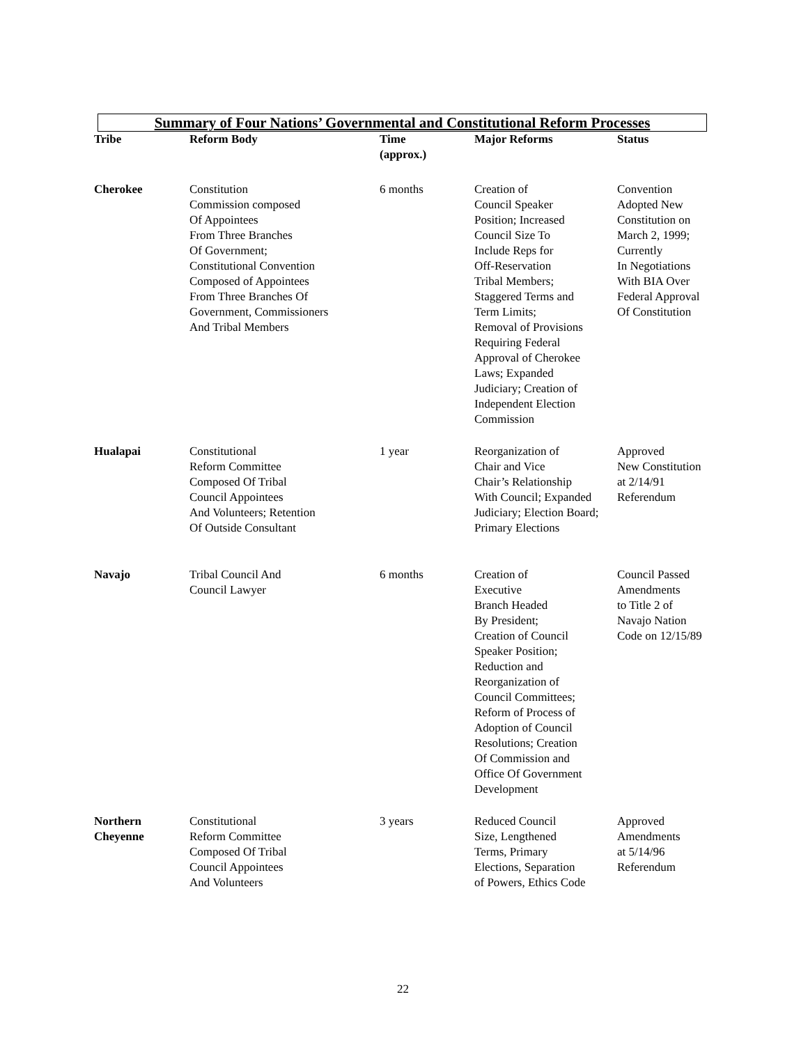Summary of Four Nations’ Governmental and Constitutional Reform Processes
| Tribe | Reform Body | Time (approx.) | Major Reforms | Status |
| --- | --- | --- | --- | --- |
| Cherokee | Constitution Commission composed Of Appointees From Three Branches Of Government; Constitutional Convention Composed of Appointees From Three Branches Of Government, Commissioners And Tribal Members | 6 months | Creation of Council Speaker Position; Increased Council Size To Include Reps for Off-Reservation Tribal Members; Staggered Terms and Term Limits; Removal of Provisions Requiring Federal Approval of Cherokee Laws; Expanded Judiciary; Creation of Independent Election Commission | Convention Adopted New Constitution on March 2, 1999; Currently In Negotiations With BIA Over Federal Approval Of Constitution |
| Hualapai | Constitutional Reform Committee Composed Of Tribal Council Appointees And Volunteers; Retention Of Outside Consultant | 1 year | Reorganization of Chair and Vice Chair’s Relationship With Council; Expanded Judiciary; Election Board; Primary Elections | Approved New Constitution at 2/14/91 Referendum |
| Navajo | Tribal Council And Council Lawyer | 6 months | Creation of Executive Branch Headed By President; Creation of Council Speaker Position; Reduction and Reorganization of Council Committees; Reform of Process of Adoption of Council Resolutions; Creation Of Commission and Office Of Government Development | Council Passed Amendments to Title 2 of Navajo Nation Code on 12/15/89 |
| Northern Cheyenne | Constitutional Reform Committee Composed Of Tribal Council Appointees And Volunteers | 3 years | Reduced Council Size, Lengthened Terms, Primary Elections, Separation of Powers, Ethics Code | Approved Amendments at 5/14/96 Referendum |
22